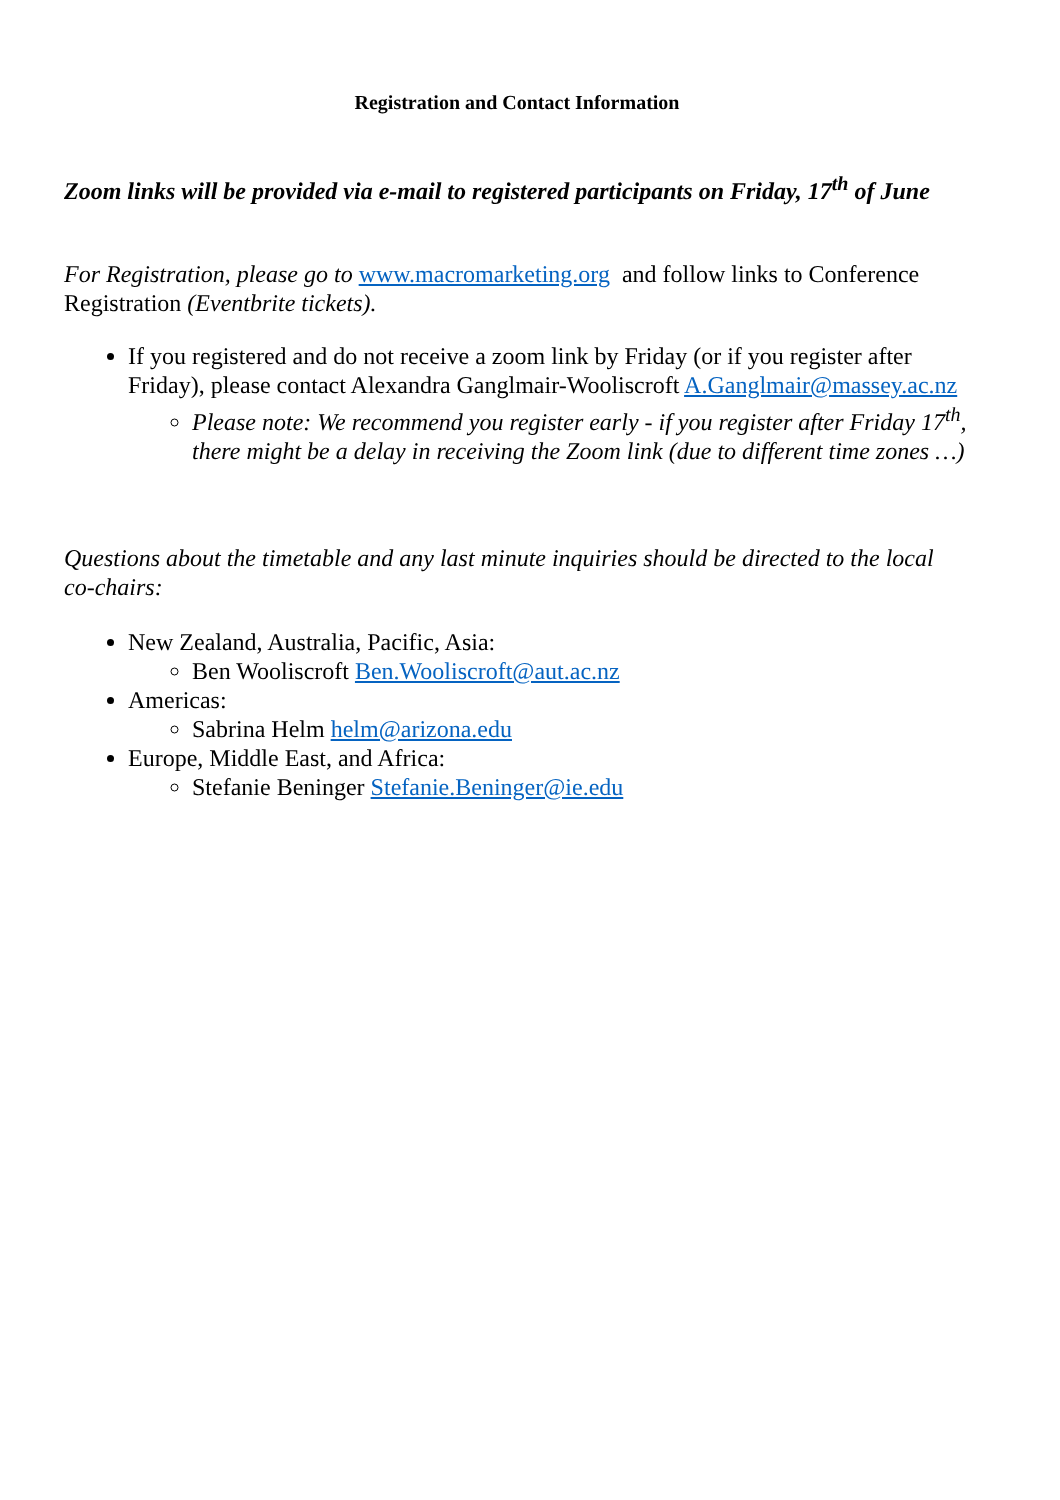Registration and Contact Information
Zoom links will be provided via e-mail to registered participants on Friday, 17<sup>th</sup> of June
For Registration, please go to www.macromarketing.org and follow links to Conference Registration (Eventbrite tickets).
If you registered and do not receive a zoom link by Friday (or if you register after Friday), please contact Alexandra Ganglmair-Wooliscroft A.Ganglmair@massey.ac.nz
Please note: We recommend you register early - if you register after Friday 17<sup>th</sup>, there might be a delay in receiving the Zoom link (due to different time zones …)
Questions about the timetable and any last minute inquiries should be directed to the local co-chairs:
New Zealand, Australia, Pacific, Asia:
Ben Wooliscroft Ben.Wooliscroft@aut.ac.nz
Americas:
Sabrina Helm helm@arizona.edu
Europe, Middle East, and Africa:
Stefanie Beninger Stefanie.Beninger@ie.edu